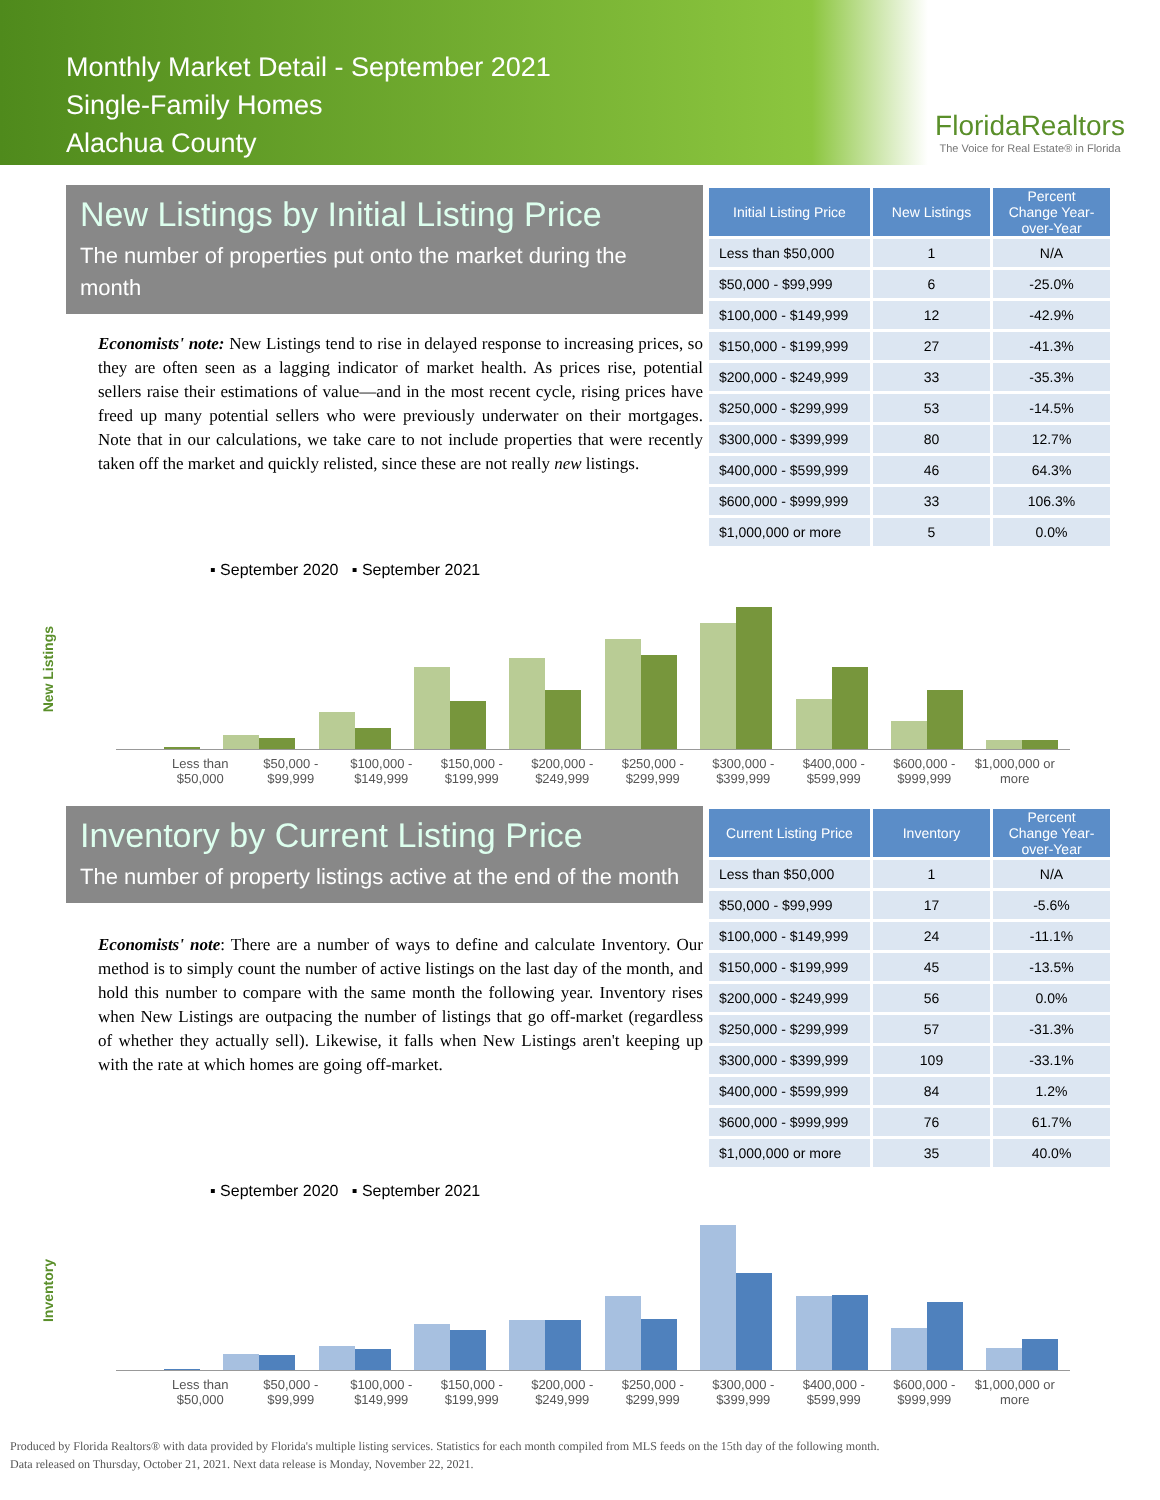Monthly Market Detail - September 2021
Single-Family Homes
Alachua County
FloridaRealtors
The Voice for Real Estate® in Florida
New Listings by Initial Listing Price
The number of properties put onto the market during the month
Economists' note: New Listings tend to rise in delayed response to increasing prices, so they are often seen as a lagging indicator of market health. As prices rise, potential sellers raise their estimations of value—and in the most recent cycle, rising prices have freed up many potential sellers who were previously underwater on their mortgages. Note that in our calculations, we take care to not include properties that were recently taken off the market and quickly relisted, since these are not really new listings.
| Initial Listing Price | New Listings | Percent Change Year-over-Year |
| --- | --- | --- |
| Less than $50,000 | 1 | N/A |
| $50,000 - $99,999 | 6 | -25.0% |
| $100,000 - $149,999 | 12 | -42.9% |
| $150,000 - $199,999 | 27 | -41.3% |
| $200,000 - $249,999 | 33 | -35.3% |
| $250,000 - $299,999 | 53 | -14.5% |
| $300,000 - $399,999 | 80 | 12.7% |
| $400,000 - $599,999 | 46 | 64.3% |
| $600,000 - $999,999 | 33 | 106.3% |
| $1,000,000 or more | 5 | 0.0% |
▪ September 2020 ▪ September 2021
New Listings
Less than $50,000 $50,000 - $99,999 $100,000 - $149,999 $150,000 - $199,999 $200,000 - $249,999 $250,000 - $299,999 $300,000 - $399,999 $400,000 - $599,999 $600,000 - $999,999 $1,000,000 or more
Inventory by Current Listing Price
The number of property listings active at the end of the month
Economists' note: There are a number of ways to define and calculate Inventory. Our method is to simply count the number of active listings on the last day of the month, and hold this number to compare with the same month the following year. Inventory rises when New Listings are outpacing the number of listings that go off-market (regardless of whether they actually sell). Likewise, it falls when New Listings aren't keeping up with the rate at which homes are going off-market.
| Current Listing Price | Inventory | Percent Change Year-over-Year |
| --- | --- | --- |
| Less than $50,000 | 1 | N/A |
| $50,000 - $99,999 | 17 | -5.6% |
| $100,000 - $149,999 | 24 | -11.1% |
| $150,000 - $199,999 | 45 | -13.5% |
| $200,000 - $249,999 | 56 | 0.0% |
| $250,000 - $299,999 | 57 | -31.3% |
| $300,000 - $399,999 | 109 | -33.1% |
| $400,000 - $599,999 | 84 | 1.2% |
| $600,000 - $999,999 | 76 | 61.7% |
| $1,000,000 or more | 35 | 40.0% |
▪ September 2020 ▪ September 2021
Inventory
Less than $50,000 $50,000 - $99,999 $100,000 - $149,999 $150,000 - $199,999 $200,000 - $249,999 $250,000 - $299,999 $300,000 - $399,999 $400,000 - $599,999 $600,000 - $999,999 $1,000,000 or more
Produced by Florida Realtors® with data provided by Florida's multiple listing services. Statistics for each month compiled from MLS feeds on the 15th day of the following month.
Data released on Thursday, October 21, 2021. Next data release is Monday, November 22, 2021.